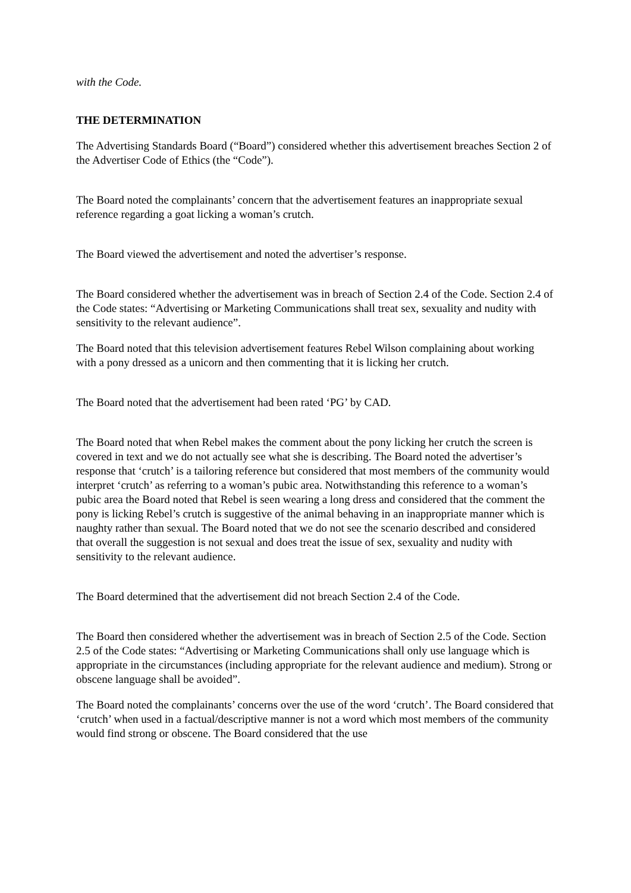with the Code.
THE DETERMINATION
The Advertising Standards Board (“Board”) considered whether this advertisement breaches Section 2 of the Advertiser Code of Ethics (the “Code”).
The Board noted the complainants’ concern that the advertisement features an inappropriate sexual reference regarding a goat licking a woman’s crutch.
The Board viewed the advertisement and noted the advertiser’s response.
The Board considered whether the advertisement was in breach of Section 2.4 of the Code. Section 2.4 of the Code states: “Advertising or Marketing Communications shall treat sex, sexuality and nudity with sensitivity to the relevant audience”.
The Board noted that this television advertisement features Rebel Wilson complaining about working with a pony dressed as a unicorn and then commenting that it is licking her crutch.
The Board noted that the advertisement had been rated ‘PG’ by CAD.
The Board noted that when Rebel makes the comment about the pony licking her crutch the screen is covered in text and we do not actually see what she is describing. The Board noted the advertiser’s response that ‘crutch’ is a tailoring reference but considered that most members of the community would interpret ‘crutch’ as referring to a woman’s pubic area. Notwithstanding this reference to a woman’s pubic area the Board noted that Rebel is seen wearing a long dress and considered that the comment the pony is licking Rebel’s crutch is suggestive of the animal behaving in an inappropriate manner which is naughty rather than sexual. The Board noted that we do not see the scenario described and considered that overall the suggestion is not sexual and does treat the issue of sex, sexuality and nudity with sensitivity to the relevant audience.
The Board determined that the advertisement did not breach Section 2.4 of the Code.
The Board then considered whether the advertisement was in breach of Section 2.5 of the Code. Section 2.5 of the Code states: “Advertising or Marketing Communications shall only use language which is appropriate in the circumstances (including appropriate for the relevant audience and medium). Strong or obscene language shall be avoided”.
The Board noted the complainants’ concerns over the use of the word ‘crutch’. The Board considered that ‘crutch’ when used in a factual/descriptive manner is not a word which most members of the community would find strong or obscene. The Board considered that the use